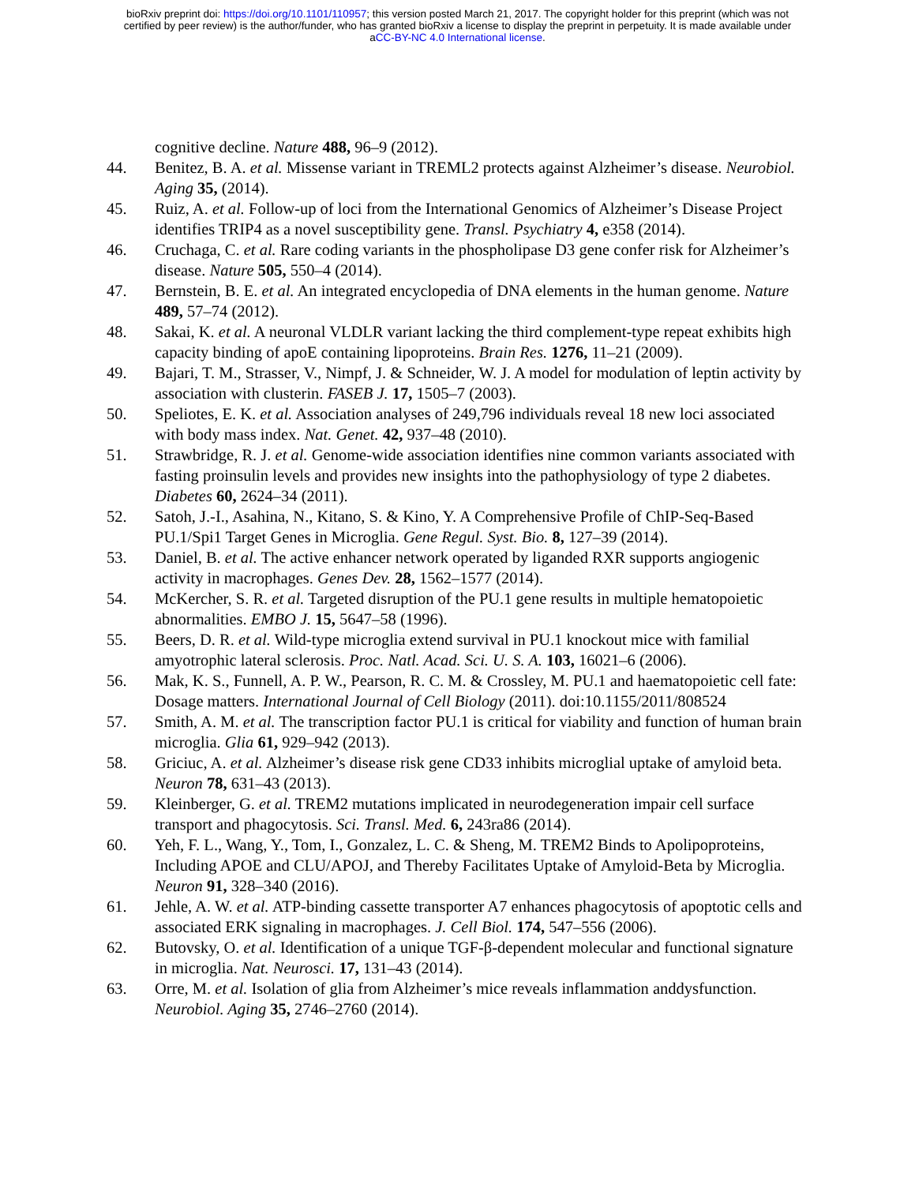bioRxiv preprint doi: https://doi.org/10.1101/110957; this version posted March 21, 2017. The copyright holder for this preprint (which was not
certified by peer review) is the author/funder, who has granted bioRxiv a license to display the preprint in perpetuity. It is made available under
aCC-BY-NC 4.0 International license.
cognitive decline. Nature 488, 96–9 (2012).
44. Benitez, B. A. et al. Missense variant in TREML2 protects against Alzheimer’s disease. Neurobiol. Aging 35, (2014).
45. Ruiz, A. et al. Follow-up of loci from the International Genomics of Alzheimer’s Disease Project identifies TRIP4 as a novel susceptibility gene. Transl. Psychiatry 4, e358 (2014).
46. Cruchaga, C. et al. Rare coding variants in the phospholipase D3 gene confer risk for Alzheimer’s disease. Nature 505, 550–4 (2014).
47. Bernstein, B. E. et al. An integrated encyclopedia of DNA elements in the human genome. Nature 489, 57–74 (2012).
48. Sakai, K. et al. A neuronal VLDLR variant lacking the third complement-type repeat exhibits high capacity binding of apoE containing lipoproteins. Brain Res. 1276, 11–21 (2009).
49. Bajari, T. M., Strasser, V., Nimpf, J. & Schneider, W. J. A model for modulation of leptin activity by association with clusterin. FASEB J. 17, 1505–7 (2003).
50. Speliotes, E. K. et al. Association analyses of 249,796 individuals reveal 18 new loci associated with body mass index. Nat. Genet. 42, 937–48 (2010).
51. Strawbridge, R. J. et al. Genome-wide association identifies nine common variants associated with fasting proinsulin levels and provides new insights into the pathophysiology of type 2 diabetes. Diabetes 60, 2624–34 (2011).
52. Satoh, J.-I., Asahina, N., Kitano, S. & Kino, Y. A Comprehensive Profile of ChIP-Seq-Based PU.1/Spi1 Target Genes in Microglia. Gene Regul. Syst. Bio. 8, 127–39 (2014).
53. Daniel, B. et al. The active enhancer network operated by liganded RXR supports angiogenic activity in macrophages. Genes Dev. 28, 1562–1577 (2014).
54. McKercher, S. R. et al. Targeted disruption of the PU.1 gene results in multiple hematopoietic abnormalities. EMBO J. 15, 5647–58 (1996).
55. Beers, D. R. et al. Wild-type microglia extend survival in PU.1 knockout mice with familial amyotrophic lateral sclerosis. Proc. Natl. Acad. Sci. U. S. A. 103, 16021–6 (2006).
56. Mak, K. S., Funnell, A. P. W., Pearson, R. C. M. & Crossley, M. PU.1 and haematopoietic cell fate: Dosage matters. International Journal of Cell Biology (2011). doi:10.1155/2011/808524
57. Smith, A. M. et al. The transcription factor PU.1 is critical for viability and function of human brain microglia. Glia 61, 929–942 (2013).
58. Griciuc, A. et al. Alzheimer’s disease risk gene CD33 inhibits microglial uptake of amyloid beta. Neuron 78, 631–43 (2013).
59. Kleinberger, G. et al. TREM2 mutations implicated in neurodegeneration impair cell surface transport and phagocytosis. Sci. Transl. Med. 6, 243ra86 (2014).
60. Yeh, F. L., Wang, Y., Tom, I., Gonzalez, L. C. & Sheng, M. TREM2 Binds to Apolipoproteins, Including APOE and CLU/APOJ, and Thereby Facilitates Uptake of Amyloid-Beta by Microglia. Neuron 91, 328–340 (2016).
61. Jehle, A. W. et al. ATP-binding cassette transporter A7 enhances phagocytosis of apoptotic cells and associated ERK signaling in macrophages. J. Cell Biol. 174, 547–556 (2006).
62. Butovsky, O. et al. Identification of a unique TGF-β-dependent molecular and functional signature in microglia. Nat. Neurosci. 17, 131–43 (2014).
63. Orre, M. et al. Isolation of glia from Alzheimer’s mice reveals inflammation anddysfunction. Neurobiol. Aging 35, 2746–2760 (2014).